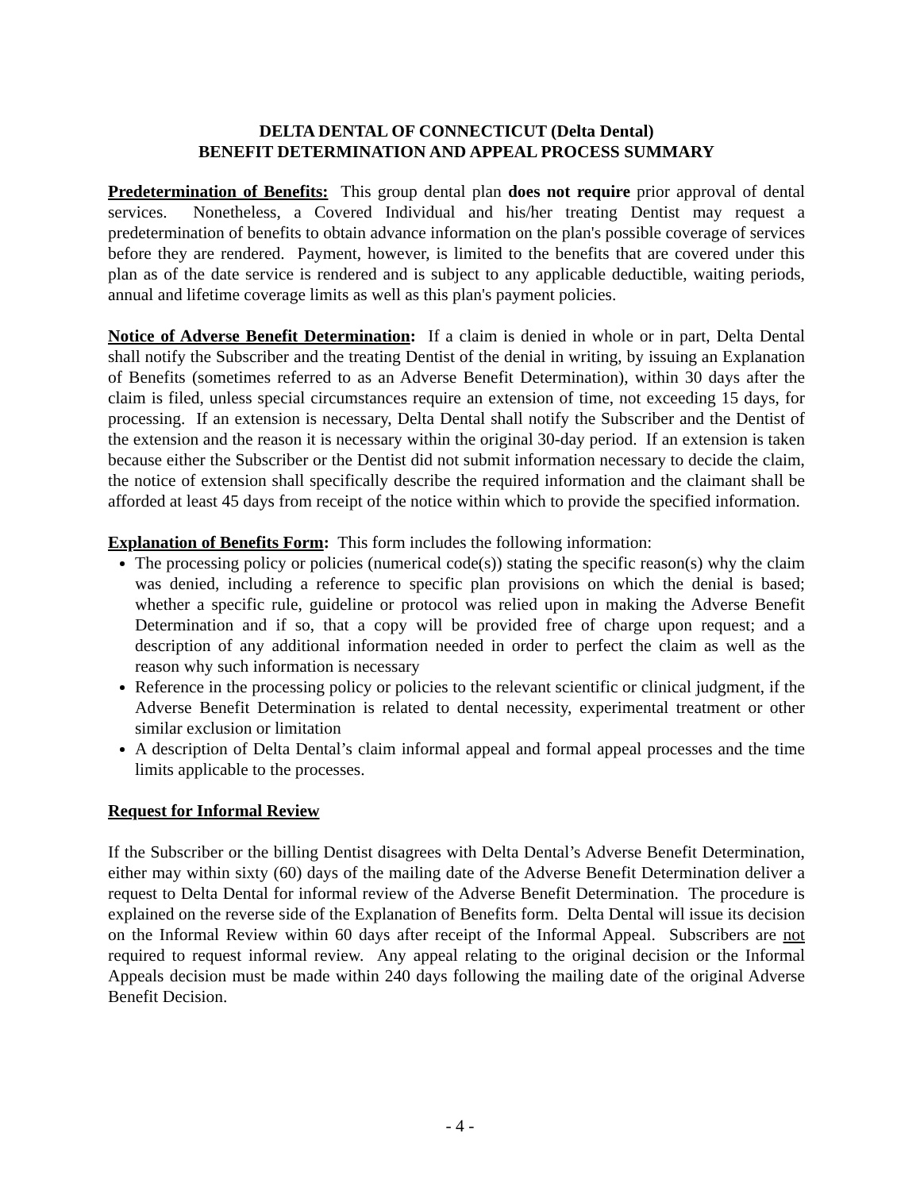DELTA DENTAL OF CONNECTICUT (Delta Dental)
BENEFIT DETERMINATION AND APPEAL PROCESS SUMMARY
Predetermination of Benefits: This group dental plan does not require prior approval of dental services. Nonetheless, a Covered Individual and his/her treating Dentist may request a predetermination of benefits to obtain advance information on the plan's possible coverage of services before they are rendered. Payment, however, is limited to the benefits that are covered under this plan as of the date service is rendered and is subject to any applicable deductible, waiting periods, annual and lifetime coverage limits as well as this plan's payment policies.
Notice of Adverse Benefit Determination: If a claim is denied in whole or in part, Delta Dental shall notify the Subscriber and the treating Dentist of the denial in writing, by issuing an Explanation of Benefits (sometimes referred to as an Adverse Benefit Determination), within 30 days after the claim is filed, unless special circumstances require an extension of time, not exceeding 15 days, for processing. If an extension is necessary, Delta Dental shall notify the Subscriber and the Dentist of the extension and the reason it is necessary within the original 30-day period. If an extension is taken because either the Subscriber or the Dentist did not submit information necessary to decide the claim, the notice of extension shall specifically describe the required information and the claimant shall be afforded at least 45 days from receipt of the notice within which to provide the specified information.
Explanation of Benefits Form: This form includes the following information:
The processing policy or policies (numerical code(s)) stating the specific reason(s) why the claim was denied, including a reference to specific plan provisions on which the denial is based; whether a specific rule, guideline or protocol was relied upon in making the Adverse Benefit Determination and if so, that a copy will be provided free of charge upon request; and a description of any additional information needed in order to perfect the claim as well as the reason why such information is necessary
Reference in the processing policy or policies to the relevant scientific or clinical judgment, if the Adverse Benefit Determination is related to dental necessity, experimental treatment or other similar exclusion or limitation
A description of Delta Dental’s claim informal appeal and formal appeal processes and the time limits applicable to the processes.
Request for Informal Review
If the Subscriber or the billing Dentist disagrees with Delta Dental’s Adverse Benefit Determination, either may within sixty (60) days of the mailing date of the Adverse Benefit Determination deliver a request to Delta Dental for informal review of the Adverse Benefit Determination. The procedure is explained on the reverse side of the Explanation of Benefits form. Delta Dental will issue its decision on the Informal Review within 60 days after receipt of the Informal Appeal. Subscribers are not required to request informal review. Any appeal relating to the original decision or the Informal Appeals decision must be made within 240 days following the mailing date of the original Adverse Benefit Decision.
- 4 -